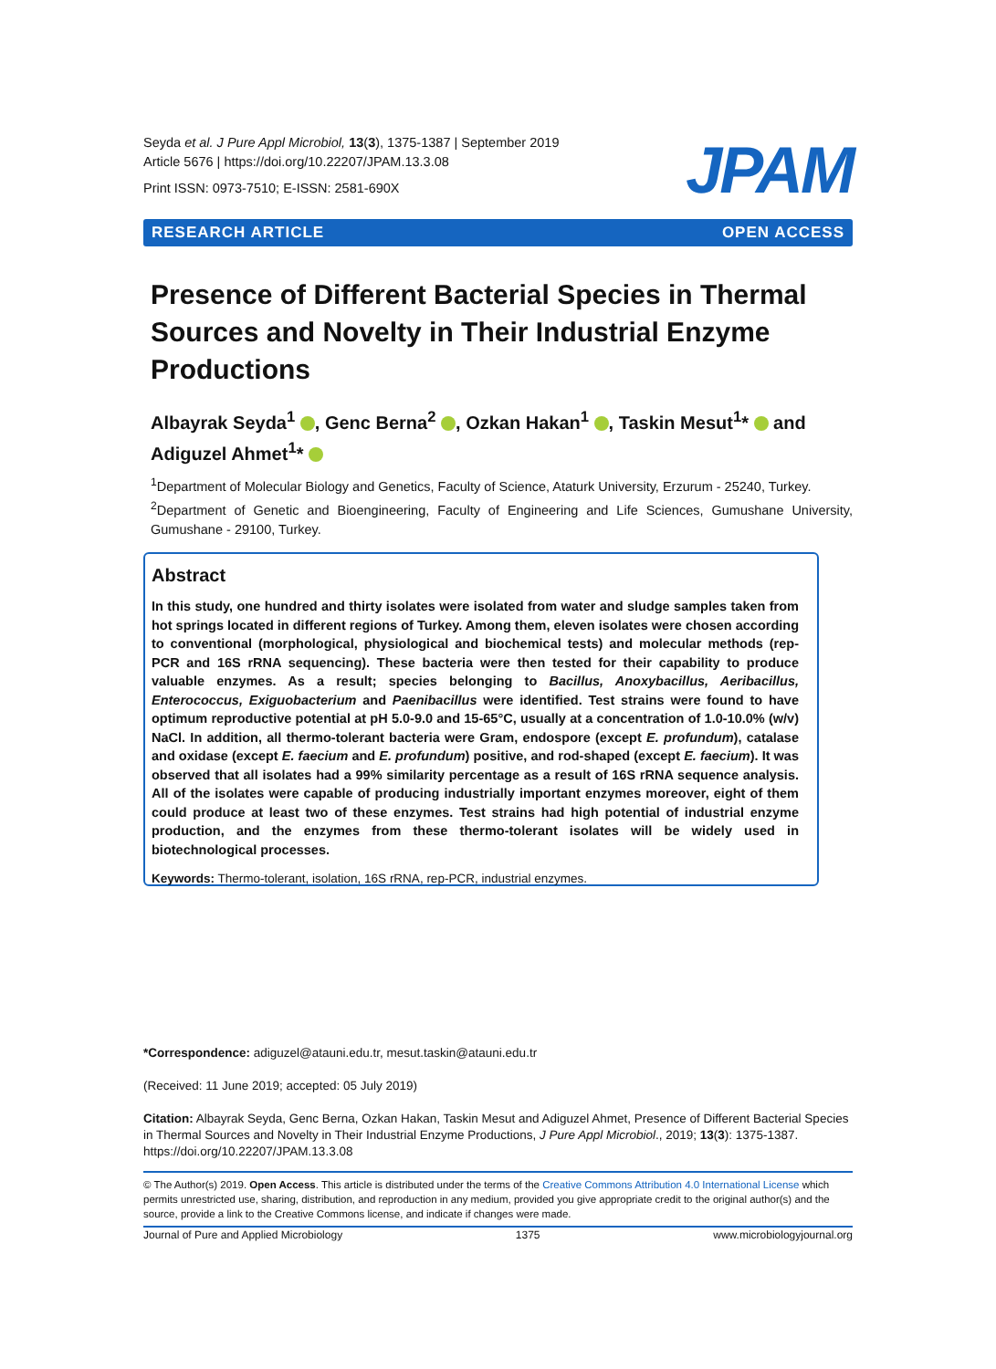Seyda et al. J Pure Appl Microbiol, 13(3), 1375-1387 | September 2019
Article 5676 | https://doi.org/10.22207/JPAM.13.3.08
Print ISSN: 0973-7510; E-ISSN: 2581-690X
JPAM
RESEARCH ARTICLE OPEN ACCESS
Presence of Different Bacterial Species in Thermal Sources and Novelty in Their Industrial Enzyme Productions
Albayrak Seyda<sup>1</sup> , Genc Berna<sup>2</sup> , Ozkan Hakan<sup>1</sup> , Taskin Mesut<sup>1</sup>* and Adiguzel Ahmet<sup>1</sup>*
<sup>1</sup> Department of Molecular Biology and Genetics, Faculty of Science, Ataturk University, Erzurum - 25240, Turkey.
<sup>2</sup> Department of Genetic and Bioengineering, Faculty of Engineering and Life Sciences, Gumushane University, Gumushane - 29100, Turkey.
Abstract
In this study, one hundred and thirty isolates were isolated from water and sludge samples taken from hot springs located in different regions of Turkey. Among them, eleven isolates were chosen according to conventional (morphological, physiological and biochemical tests) and molecular methods (rep-PCR and 16S rRNA sequencing). These bacteria were then tested for their capability to produce valuable enzymes. As a result; species belonging to Bacillus, Anoxybacillus, Aeribacillus, Enterococcus, Exiguobacterium and Paenibacillus were identified. Test strains were found to have optimum reproductive potential at pH 5.0-9.0 and 15-65°C, usually at a concentration of 1.0-10.0% (w/v) NaCl. In addition, all thermo-tolerant bacteria were Gram, endospore (except E. profundum), catalase and oxidase (except E. faecium and E. profundum) positive, and rod-shaped (except E. faecium). It was observed that all isolates had a 99% similarity percentage as a result of 16S rRNA sequence analysis. All of the isolates were capable of producing industrially important enzymes moreover, eight of them could produce at least two of these enzymes. Test strains had high potential of industrial enzyme production, and the enzymes from these thermo-tolerant isolates will be widely used in biotechnological processes.
Keywords: Thermo-tolerant, isolation, 16S rRNA, rep-PCR, industrial enzymes.
*Correspondence: adiguzel@atauni.edu.tr, mesut.taskin@atauni.edu.tr
(Received: 11 June 2019; accepted: 05 July 2019)
Citation: Albayrak Seyda, Genc Berna, Ozkan Hakan, Taskin Mesut and Adiguzel Ahmet, Presence of Different Bacterial Species in Thermal Sources and Novelty in Their Industrial Enzyme Productions, J Pure Appl Microbiol., 2019; 13(3): 1375-1387. https://doi.org/10.22207/JPAM.13.3.08
© The Author(s) 2019. Open Access. This article is distributed under the terms of the Creative Commons Attribution 4.0 International License which permits unrestricted use, sharing, distribution, and reproduction in any medium, provided you give appropriate credit to the original author(s) and the source, provide a link to the Creative Commons license, and indicate if changes were made.
Journal of Pure and Applied Microbiology 1375 www.microbiologyjournal.org